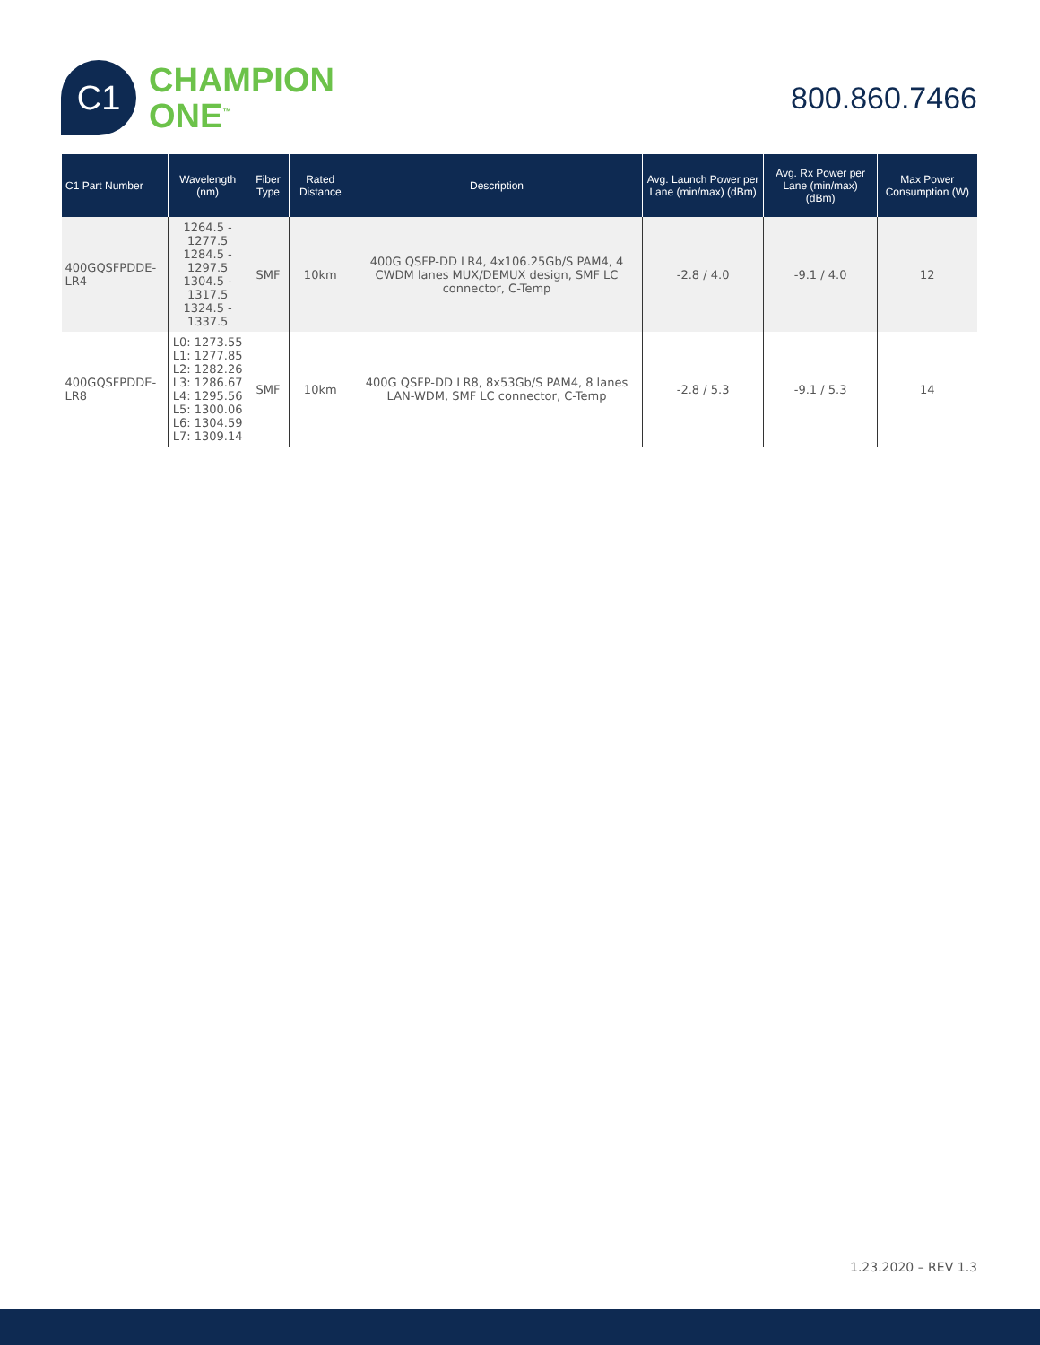C1
CHAMPION
ONE<sup>™</sup>
800.860.7466
| C1 Part Number | Wavelength (nm) | Fiber Type | Rated Distance | Description | Avg. Launch Power per Lane (min/max) (dBm) | Avg. Rx Power per Lane (min/max) (dBm) | Max Power Consumption (W) |
| --- | --- | --- | --- | --- | --- | --- | --- |
| 400GQSFPDDE-LR4 | 1264.5 - 1277.5 1284.5 - 1297.5 1304.5 - 1317.5 1324.5 - 1337.5 | SMF | 10km | 400G QSFP-DD LR4, 4x106.25Gb/S PAM4, 4 CWDM lanes MUX/DEMUX design, SMF LC connector, C-Temp | -2.8 / 4.0 | -9.1 / 4.0 | 12 |
| 400GQSFPDDE-LR8 | L0: 1273.55 L1: 1277.85 L2: 1282.26 L3: 1286.67 L4: 1295.56 L5: 1300.06 L6: 1304.59 L7: 1309.14 | SMF | 10km | 400G QSFP-DD LR8, 8x53Gb/S PAM4, 8 lanes LAN-WDM, SMF LC connector, C-Temp | -2.8 / 5.3 | -9.1 / 5.3 | 14 |
1.23.2020 – REV 1.3